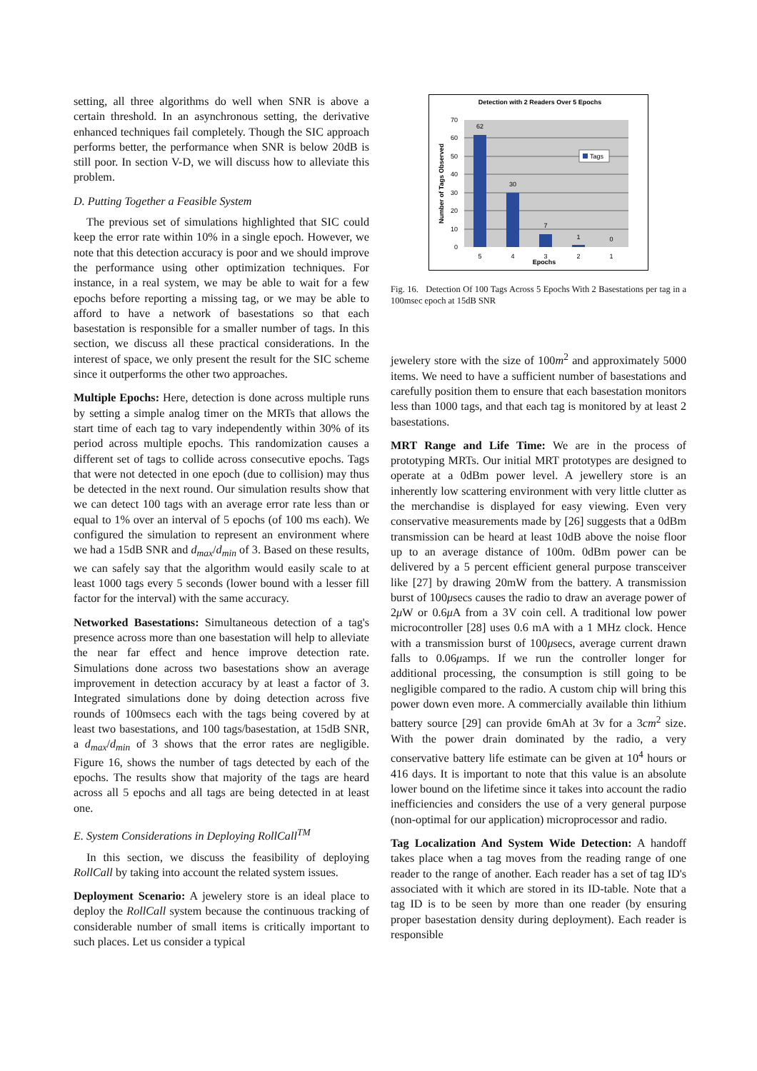setting, all three algorithms do well when SNR is above a certain threshold. In an asynchronous setting, the derivative enhanced techniques fail completely. Though the SIC approach performs better, the performance when SNR is below 20dB is still poor. In section V-D, we will discuss how to alleviate this problem.
D. Putting Together a Feasible System
The previous set of simulations highlighted that SIC could keep the error rate within 10% in a single epoch. However, we note that this detection accuracy is poor and we should improve the performance using other optimization techniques. For instance, in a real system, we may be able to wait for a few epochs before reporting a missing tag, or we may be able to afford to have a network of basestations so that each basestation is responsible for a smaller number of tags. In this section, we discuss all these practical considerations. In the interest of space, we only present the result for the SIC scheme since it outperforms the other two approaches.
Multiple Epochs: Here, detection is done across multiple runs by setting a simple analog timer on the MRTs that allows the start time of each tag to vary independently within 30% of its period across multiple epochs. This randomization causes a different set of tags to collide across consecutive epochs. Tags that were not detected in one epoch (due to collision) may thus be detected in the next round. Our simulation results show that we can detect 100 tags with an average error rate less than or equal to 1% over an interval of 5 epochs (of 100 ms each). We configured the simulation to represent an environment where we had a 15dB SNR and d<sub>max</sub>/d<sub>min</sub> of 3. Based on these results, we can safely say that the algorithm would easily scale to at least 1000 tags every 5 seconds (lower bound with a lesser fill factor for the interval) with the same accuracy.
Networked Basestations: Simultaneous detection of a tag's presence across more than one basestation will help to alleviate the near far effect and hence improve detection rate. Simulations done across two basestations show an average improvement in detection accuracy by at least a factor of 3. Integrated simulations done by doing detection across five rounds of 100msecs each with the tags being covered by at least two basestations, and 100 tags/basestation, at 15dB SNR, a d<sub>max</sub>/d<sub>min</sub> of 3 shows that the error rates are negligible. Figure 16, shows the number of tags detected by each of the epochs. The results show that majority of the tags are heard across all 5 epochs and all tags are being detected in at least one.
E. System Considerations in Deploying RollCall<sup>TM</sup>
In this section, we discuss the feasibility of deploying RollCall by taking into account the related system issues.
Deployment Scenario: A jewelery store is an ideal place to deploy the RollCall system because the continuous tracking of considerable number of small items is critically important to such places. Let us consider a typical
Detection with 2 Readers Over 5 Epochs
62
30
7
1
0
70
60
50
40
30
20
10
0
5
4
3
2
1
Epochs
Number of Tags Observed
Tags
Fig. 16. Detection Of 100 Tags Across 5 Epochs With 2 Basestations per tag in a 100msec epoch at 15dB SNR
jewelery store with the size of 100m<sup>2</sup> and approximately 5000 items. We need to have a sufficient number of basestations and carefully position them to ensure that each basestation monitors less than 1000 tags, and that each tag is monitored by at least 2 basestations.
MRT Range and Life Time: We are in the process of prototyping MRTs. Our initial MRT prototypes are designed to operate at a 0dBm power level. A jewellery store is an inherently low scattering environment with very little clutter as the merchandise is displayed for easy viewing. Even very conservative measurements made by [26] suggests that a 0dBm transmission can be heard at least 10dB above the noise floor up to an average distance of 100m. 0dBm power can be delivered by a 5 percent efficient general purpose transceiver like [27] by drawing 20mW from the battery. A transmission burst of 100μsecs causes the radio to draw an average power of 2μ W or 0.6μ A from a 3V coin cell. A traditional low power microcontroller [28] uses 0.6 mA with a 1 MHz clock. Hence with a transmission burst of 100μsecs, average current drawn falls to 0.06μamps. If we run the controller longer for additional processing, the consumption is still going to be negligible compared to the radio. A custom chip will bring this power down even more. A commercially available thin lithium battery source [29] can provide 6mAh at 3v for a 3cm<sup>2</sup> size. With the power drain dominated by the radio, a very conservative battery life estimate can be given at 10<sup>4</sup> hours or 416 days. It is important to note that this value is an absolute lower bound on the lifetime since it takes into account the radio inefficiencies and considers the use of a very general purpose (non-optimal for our application) microprocessor and radio.
Tag Localization And System Wide Detection: A handoff takes place when a tag moves from the reading range of one reader to the range of another. Each reader has a set of tag ID's associated with it which are stored in its ID-table. Note that a tag ID is to be seen by more than one reader (by ensuring proper basestation density during deployment). Each reader is responsible